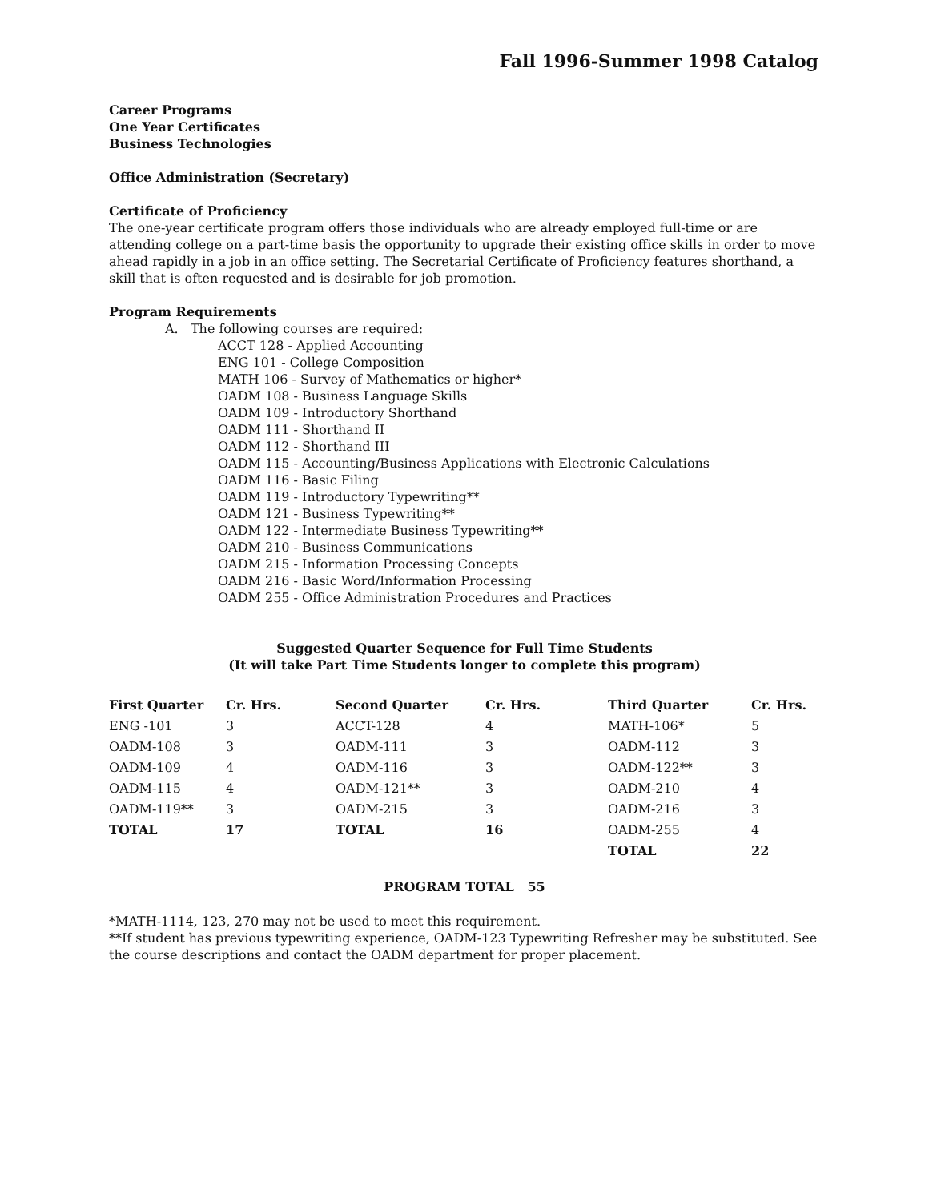Fall 1996-Summer 1998 Catalog
Career Programs
One Year Certificates
Business Technologies
Office Administration (Secretary)
Certificate of Proficiency
The one-year certificate program offers those individuals who are already employed full-time or are attending college on a part-time basis the opportunity to upgrade their existing office skills in order to move ahead rapidly in a job in an office setting. The Secretarial Certificate of Proficiency features shorthand, a skill that is often requested and is desirable for job promotion.
Program Requirements
A. The following courses are required:
ACCT 128 - Applied Accounting
ENG 101 - College Composition
MATH 106 - Survey of Mathematics or higher*
OADM 108 - Business Language Skills
OADM 109 - Introductory Shorthand
OADM 111 - Shorthand II
OADM 112 - Shorthand III
OADM 115 - Accounting/Business Applications with Electronic Calculations
OADM 116 - Basic Filing
OADM 119 - Introductory Typewriting**
OADM 121 - Business Typewriting**
OADM 122 - Intermediate Business Typewriting**
OADM 210 - Business Communications
OADM 215 - Information Processing Concepts
OADM 216 - Basic Word/Information Processing
OADM 255 - Office Administration Procedures and Practices
Suggested Quarter Sequence for Full Time Students
(It will take Part Time Students longer to complete this program)
| First Quarter | Cr. Hrs. | Second Quarter | Cr. Hrs. | Third Quarter | Cr. Hrs. |
| --- | --- | --- | --- | --- | --- |
| ENG -101 | 3 | ACCT-128 | 4 | MATH-106* | 5 |
| OADM-108 | 3 | OADM-111 | 3 | OADM-112 | 3 |
| OADM-109 | 4 | OADM-116 | 3 | OADM-122** | 3 |
| OADM-115 | 4 | OADM-121** | 3 | OADM-210 | 4 |
| OADM-119** | 3 | OADM-215 | 3 | OADM-216 | 3 |
| TOTAL | 17 | TOTAL | 16 | OADM-255 | 4 |
| | | | | TOTAL | 22 |
PROGRAM TOTAL 55
*MATH-1114, 123, 270 may not be used to meet this requirement.
**If student has previous typewriting experience, OADM-123 Typewriting Refresher may be substituted. See the course descriptions and contact the OADM department for proper placement.